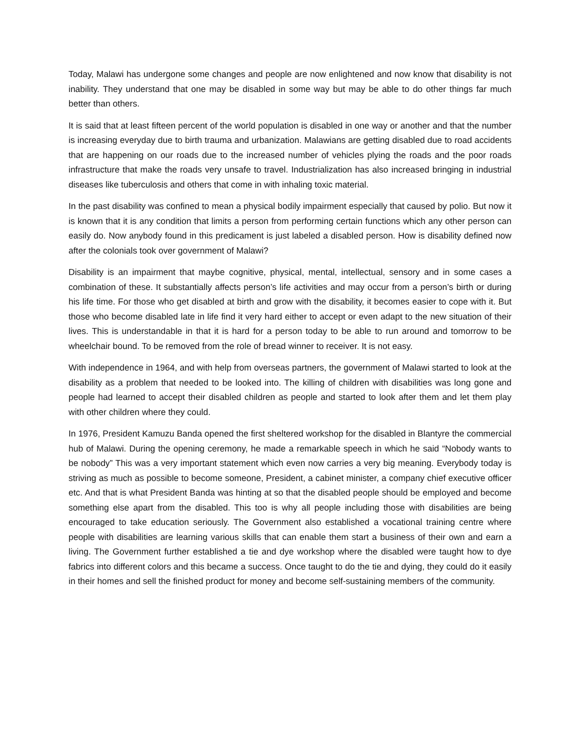Today, Malawi has undergone some changes and people are now enlightened and now know that disability is not inability. They understand that one may be disabled in some way but may be able to do other things far much better than others.
It is said that at least fifteen percent of the world population is disabled in one way or another and that the number is increasing everyday due to birth trauma and urbanization. Malawians are getting disabled due to road accidents that are happening on our roads due to the increased number of vehicles plying the roads and the poor roads infrastructure that make the roads very unsafe to travel. Industrialization has also increased bringing in industrial diseases like tuberculosis and others that come in with inhaling toxic material.
In the past disability was confined to mean a physical bodily impairment especially that caused by polio. But now it is known that it is any condition that limits a person from performing certain functions which any other person can easily do. Now anybody found in this predicament is just labeled a disabled person. How is disability defined now after the colonials took over government of Malawi?
Disability is an impairment that maybe cognitive, physical, mental, intellectual, sensory and in some cases a combination of these. It substantially affects person’s life activities and may occur from a person’s birth or during his life time. For those who get disabled at birth and grow with the disability, it becomes easier to cope with it. But those who become disabled late in life find it very hard either to accept or even adapt to the new situation of their lives. This is understandable in that it is hard for a person today to be able to run around and tomorrow to be wheelchair bound. To be removed from the role of bread winner to receiver. It is not easy.
With independence in 1964, and with help from overseas partners, the government of Malawi started to look at the disability as a problem that needed to be looked into. The killing of children with disabilities was long gone and people had learned to accept their disabled children as people and started to look after them and let them play with other children where they could.
In 1976, President Kamuzu Banda opened the first sheltered workshop for the disabled in Blantyre the commercial hub of Malawi. During the opening ceremony, he made a remarkable speech in which he said “Nobody wants to be nobody” This was a very important statement which even now carries a very big meaning. Everybody today is striving as much as possible to become someone, President, a cabinet minister, a company chief executive officer etc. And that is what President Banda was hinting at so that the disabled people should be employed and become something else apart from the disabled. This too is why all people including those with disabilities are being encouraged to take education seriously. The Government also established a vocational training centre where people with disabilities are learning various skills that can enable them start a business of their own and earn a living. The Government further established a tie and dye workshop where the disabled were taught how to dye fabrics into different colors and this became a success. Once taught to do the tie and dying, they could do it easily in their homes and sell the finished product for money and become self-sustaining members of the community.